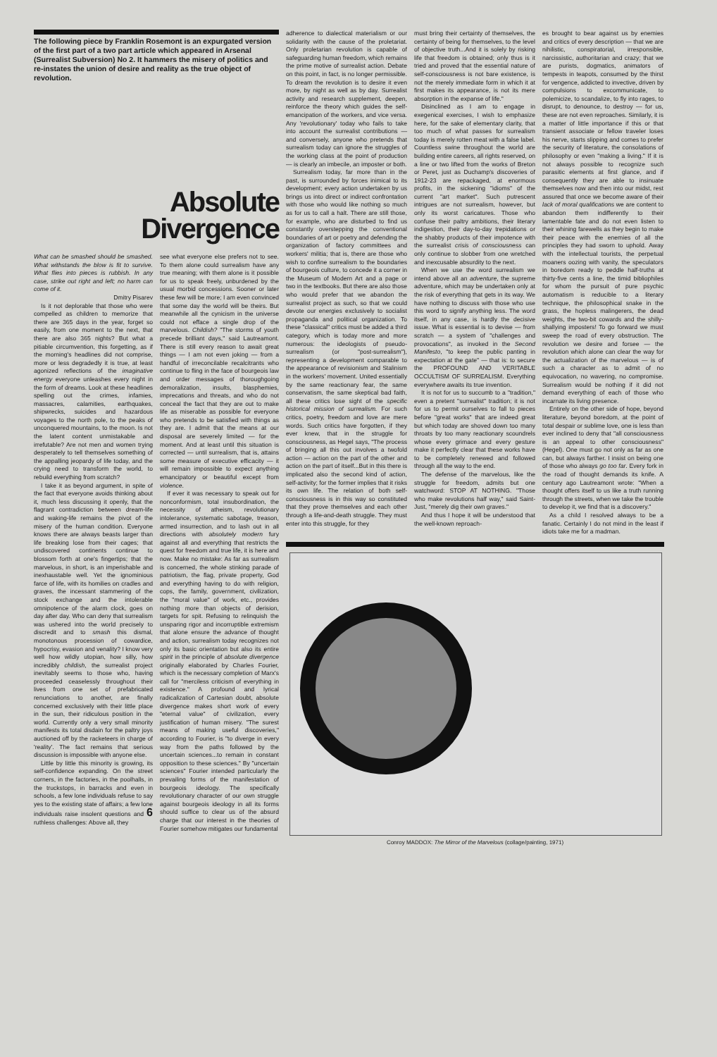The following piece by Franklin Rosemont is an expurgated version of the first part of a two part article which appeared in Arsenal (Surrealist Subversion) No 2. It hammers the misery of politics and re-instates the union of desire and reality as the true object of revolution.
Absolute Divergence
What can be smashed should be smashed. What withstands the blow is fit to survive. What flies into pieces is rubbish. In any case, strike out right and left; no harm can come of it.
Dmitry Pisarev
Is it not deplorable that those who were compelled as children to memorize that there are 365 days in the year, forget so easily, from one moment to the next, that there are also 365 nights? But what a pitiable circumvention, this forgetting, as if the morning's headlines did not comprise, more or less degradedly it is true, at least agonized reflections of the imaginative energy everyone unleashes every night in the form of dreams. Look at these headlines spelling out the crimes, infamies, massacres, calamities, earthquakes, shipwrecks, suicides and hazardous voyages to the north pole, to the peaks of unconquered mountains, to the moon. Is not the latent content unmistakable and irrefutable? Are not men and women trying desperately to tell themselves something of the appalling jeopardy of life today, and the crying need to transform the world, to rebuild everything from scratch?
I take it as beyond argument, in spite of the fact that everyone avoids thinking about it, much less discussing it openly, that the flagrant contradiction between dream-life and waking-life remains the pivot of the misery of the human condition. Everyone knows there are always beasts larger than life breaking lose from their cages; that undiscovered continents continue to blossom forth at one's fingertips; that the marvelous, in short, is an imperishable and inexhaustable well. Yet the ignominious farce of life, with its homilies on cradles and graves, the incessant stammering of the stock exchange and the intolerable omnipotence of the alarm clock, goes on day after day. Who can deny that surrealism was ushered into the world precisely to discredit and to smash this dismal, monotonous procession of cowardice, hypocrisy, evasion and venality? I know very well how wildly utopian, how silly, how incredibly childish, the surrealist project inevitably seems to those who, having proceeded ceaselessly throughout their lives from one set of prefabricated renunciations to another, are finally concerned exclusively with their little place in the sun, their ridiculous position in the world. Currently only a very small minority manifests its total disdain for the paltry joys auctioned off by the racketeers in charge of 'reality'. The fact remains that serious discussion is impossible with anyone else.
Little by little this minority is growing, its self-confidence expanding. On the street corners, in the factories, in the poolhalls, in the truckstops, in barracks and even in schools, a few lone individuals refuse to say yes to the existing state of affairs; a few lone individuals raise insolent questions and 6 ruthless challenges: Above all, they
see what everyone else prefers not to see. To them alone could surrealism have any true meaning; with them alone is it possible for us to speak freely, unburdened by the usual morbid concessions. Sooner or later these few will be more; I am even convinced that some day the world will be theirs. But meanwhile all the cynicism in the universe could not efface a single drop of the marvelous. Childish? "The storms of youth precede brilliant days," said Lautreamont. There is still every reason to await great things — I am not even joking — from a handful of irreconcilable recalcitrants who continue to fling in the face of bourgeois law and order messages of thoroughgoing demoralization, insults, blasphemies, imprecations and threats, and who do not conceal the fact that they are out to make life as miserable as possible for everyone who pretends to be satisfied with things as they are. I admit that the means at our disposal are severely limited — for the moment. And at least until this situation is corrected — until surrealism, that is, attains some measure of executive efficacity — it will remain impossible to expect anything emancipatory or beautiful except from violence.
If ever it was necessary to speak out for nonconformism, total insubordination, the necessity of atheism, revolutionary intolerance, systematic sabotage, treason, armed insurrection, and to lash out in all directions with absolutely modern fury against all and everything that restricts the quest for freedom and true life, it is here and now. Make no mistake: As far as surrealism is concerned, the whole stinking parade of patriotism, the flag, private property, God and everything having to do with religion, cops, the family, government, civilization, the "moral value" of work, etc., provides nothing more than objects of derision, targets for spit. Refusing to relinquish the unsparing rigor and incorruptible extremism that alone ensure the advance of thought and action, surrealism today recognizes not only its basic orientation but also its entire spirit in the principle of absolute divergence originally elaborated by Charles Fourier, which is the necessary completion of Marx's call for "merciless criticism of everything in existence." A profound and lyrical radicalization of Cartesian doubt, absolute divergence makes short work of every "eternal value" of civilization, every justification of human misery. "The surest means of making useful discoveries," according to Fourier, is "to diverge in every way from the paths followed by the uncertain sciences...to remain in constant opposition to these sciences." By "uncertain sciences" Fourier intended particularly the prevailing forms of the manifestation of bourgeois ideology. The specifically revolutionary character of our own struggle against bourgeois ideology in all its forms should suffice to clear us of the absurd charge that our interest in the theories of Fourier somehow mitigates our fundamental
adherence to dialectical materialism or our solidarity with the cause of the proletariat. Only proletarian revolution is capable of safeguarding human freedom, which remains the prime motive of surrealist action. Debate on this point, in fact, is no longer permissible. To dream the revolution is to desire it even more, by night as well as by day. Surrealist activity and research supplement, deepen, reinforce the theory which guides the self-emancipation of the workers, and vice versa. Any 'revolutionary' today who fails to take into account the surrealist contributions — and conversely, anyone who pretends that surrealism today can ignore the struggles of the working class at the point of production — is clearly an imbecile, an imposter or both.
Surrealism today, far more than in the past, is surrounded by forces inimical to its development; every action undertaken by us brings us into direct or indirect confrontation with those who would like nothing so much as for us to call a halt. There are still those, for example, who are disturbed to find us constantly overstepping the conventional boundaries of art or poetry and defending the organization of factory committees and workers' militia; that is, there are those who wish to confine surrealism to the boundaries of bourgeois culture, to concede it a corner in the Museum of Modern Art and a page or two in the textbooks. But there are also those who would prefer that we abandon the surrealist project as such, so that we could devote our energies exclusively to socialist propaganda and political organization. To these "classical" critics must be added a third category, which is today more and more numerous: the ideologists of pseudo-surrealism (or "post-surrealism"), representing a development comparable to the appearance of revisionism and Stalinism in the workers' movement. United essentially by the same reactionary fear, the same conservatism, the same skeptical bad faith, all these critics lose sight of the specific historical mission of surrealism. For such critics, poetry, freedom and love are mere words. Such critics have forgotten, if they ever knew, that in the struggle for consciousness, as Hegel says, "The process of bringing all this out involves a twofold action — action on the part of the other and action on the part of itself...But in this there is implicated also the second kind of action, self-activity; for the former implies that it risks its own life. The relation of both self-consciousness is in this way so constituted that they prove themselves and each other through a life-and-death struggle. They must enter into this struggle, for they
must bring their certainty of themselves, the certainty of being for themselves, to the level of objective truth...And it is solely by risking life that freedom is obtained; only thus is it tried and proved that the essential nature of self-consciousness is not bare existence, is not the merely immediate form in which it at first makes its appearance, is not its mere absorption in the expanse of life."
Disinclined as I am to engage in exegenical exercises, I wish to emphasize here, for the sake of elementary clarity, that too much of what passes for surrealism today is merely rotten meat with a false label. Countless swine throughout the world are building entire careers, all rights reserved, on a line or two lifted from the works of Breton or Peret, just as Duchamp's discoveries of 1912-23 are repackaged, at enormous profits, in the sickening "idioms" of the current "art market". Such putrescent intrigues are not surrealism, however, but only its worst caricatures. Those who confuse their paltry ambitions, their literary indigestion, their day-to-day trepidations or the shabby products of their impotence with the surrealist crisis of consciousness can only continue to slobber from one wretched and inexcusable absurdity to the next.
When we use the word surrealism we intend above all an adventure, the supreme adventure, which may be undertaken only at the risk of everything that gets in its way. We have nothing to discuss with those who use this word to signify anything less. The word itself, in any case, is hardly the decisive issue. What is essential is to devise — from scratch — a system of "challenges and provocations", as invoked in the Second Manifesto, "to keep the public panting in expectation at the gate" — that is: to secure the PROFOUND AND VERITABLE OCCULTISM OF SURREALISM. Everything everywhere awaits its true invention.
It is not for us to succumb to a "tradition," even a pretent "surrealist" tradition; it is not for us to permit ourselves to fall to pieces before "great works" that are indeed great but which today are shoved down too many throats by too many reactionary scoundrels whose every grimace and every gesture make it perfectly clear that these works have to be completely renewed and followed through all the way to the end.
The defense of the marvelous, like the struggle for freedom, admits but one watchword: STOP AT NOTHING. "Those who make revolutions half way," said Saint-Just, "merely dig their own graves."
And thus I hope it will be understood that the well-known reproach-
es brought to bear against us by enemies and critics of every description — that we are nihilistic, conspiratorial, irresponsible, narcissistic, authoritarian and crazy; that we are purists, dogmatics, animators of tempests in teapots, consumed by the thirst for vengence, addicted to invective, driven by compulsions to excommunicate, to polemicize, to scandalize, to fly into rages, to disrupt, to denounce, to destroy — for us, these are not even reproaches. Similarly, it is a matter of little importance if this or that transient associate or fellow traveler loses his nerve, starts slipping and comes to prefer the security of literature, the consolations of philosophy or even "making a living." If it is not always possible to recognize such parasitic elements at first glance, and if consequently they are able to insinuate themselves now and then into our midst, rest assured that once we become aware of their lack of moral qualifications we are content to abandon them indifferently to their lamentable fate and do not even listen to their whining farewells as they begin to make their peace with the enemies of all the principles they had sworn to uphold. Away with the intellectual tourists, the perpetual moaners oozing with vanity, the speculators in boredom ready to peddle half-truths at thirty-five cents a line, the timid bibliophiles for whom the pursuit of pure psychic automatism is reducible to a literary technique, the philosophical snake in the grass, the hopless malingerers, the dead weights, the two-bit cowards and the shilly-shallying imposters! To go forward we must sweep the road of every obstruction. The revolution we desire and forsee — the revolution which alone can clear the way for the actualization of the marvelous — is of such a character as to admit of no equivocation, no wavering, no compromise. Surrealism would be nothing if it did not demand everything of each of those who incarnate its living presence.
Entirely on the other side of hope, beyond literature, beyond boredom, at the point of total despair or sublime love, one is less than ever inclined to deny that "all consciousness is an appeal to other consciousness" (Hegel). One must go not only as far as one can, but always farther. I insist on being one of those who always go too far. Every fork in the road of thought demands its knife. A century ago Lautreamont wrote: "When a thought offers itself to us like a truth running through the streets, when we take the trouble to develop it, we find that is a discovery."
As a child I resolved always to be a fanatic. Certainly I do not mind in the least if idiots take me for a madman.
Conroy MADDOX: The Mirror of the Marvelous (collage/painting, 1971)